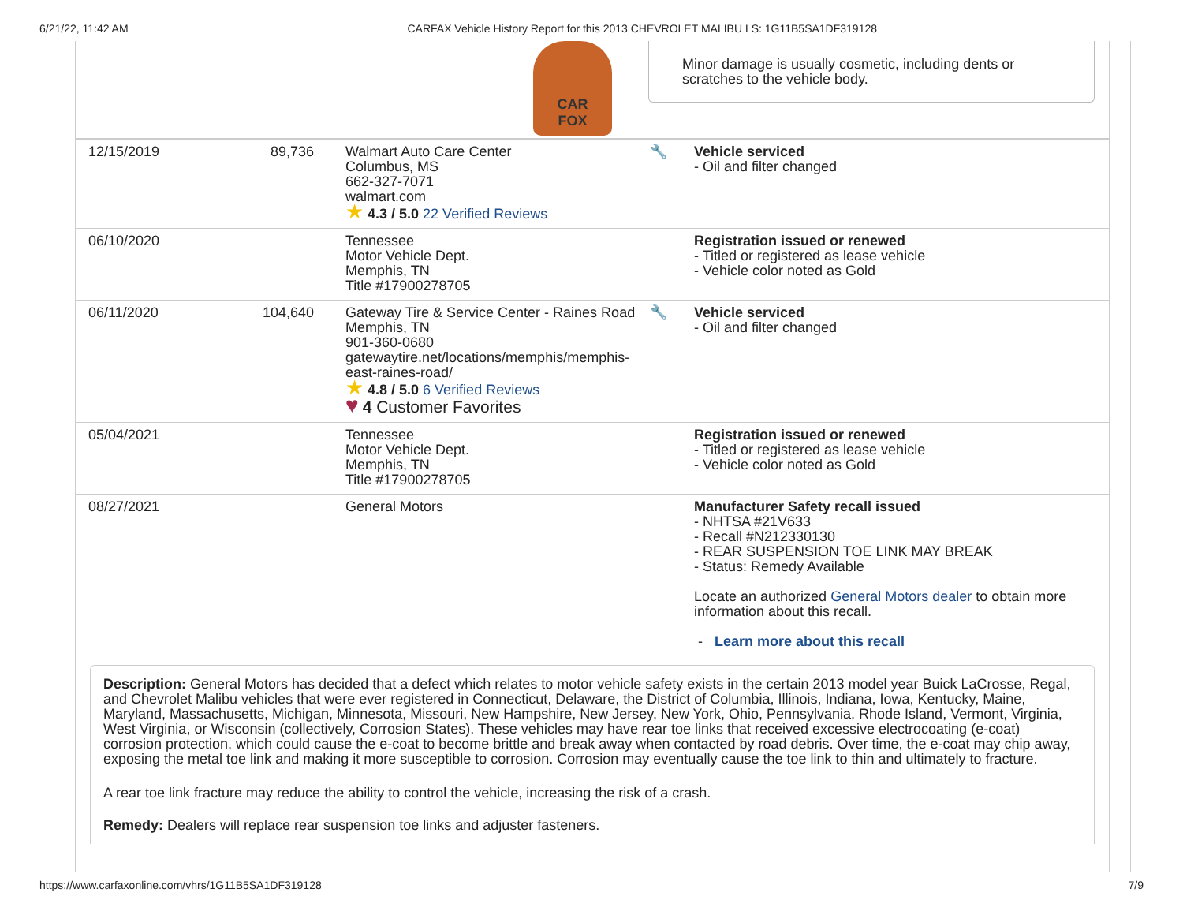6/21/22, 11:42 AM CARFAX Vehicle History Report for this 2013 CHEVROLET MALIBU LS: 1G11B5SA1DF319128
CAR
FOX
Minor damage is usually cosmetic, including dents or scratches to the vehicle body.
| 12/15/2019 | 89,736 | Walmart Auto Care Center Columbus, MS 662-327-7071 walmart.com ★ 4.3 / 5.0 22 Verified Reviews | 🔧 | Vehicle serviced - Oil and filter changed |
| 06/10/2020 | | Tennessee Motor Vehicle Dept. Memphis, TN Title #17900278705 | | Registration issued or renewed - Titled or registered as lease vehicle - Vehicle color noted as Gold |
| 06/11/2020 | 104,640 | Gateway Tire & Service Center - Raines Road Memphis, TN 901-360-0680 gatewaytire.net/locations/memphis/memphis-east-raines-road/ ★ 4.8 / 5.0 6 Verified Reviews ♥ 4 Customer Favorites | 🔧 | Vehicle serviced - Oil and filter changed |
| 05/04/2021 | | Tennessee Motor Vehicle Dept. Memphis, TN Title #17900278705 | | Registration issued or renewed - Titled or registered as lease vehicle - Vehicle color noted as Gold |
| 08/27/2021 | | General Motors | | Manufacturer Safety recall issued - NHTSA #21V633 - Recall #N212330130 - REAR SUSPENSION TOE LINK MAY BREAK - Status: Remedy Available Locate an authorized General Motors dealer to obtain more information about this recall. - Learn more about this recall |
Description: General Motors has decided that a defect which relates to motor vehicle safety exists in the certain 2013 model year Buick LaCrosse, Regal, and Chevrolet Malibu vehicles that were ever registered in Connecticut, Delaware, the District of Columbia, Illinois, Indiana, Iowa, Kentucky, Maine, Maryland, Massachusetts, Michigan, Minnesota, Missouri, New Hampshire, New Jersey, New York, Ohio, Pennsylvania, Rhode Island, Vermont, Virginia, West Virginia, or Wisconsin (collectively, Corrosion States). These vehicles may have rear toe links that received excessive electrocoating (e-coat) corrosion protection, which could cause the e-coat to become brittle and break away when contacted by road debris. Over time, the e-coat may chip away, exposing the metal toe link and making it more susceptible to corrosion. Corrosion may eventually cause the toe link to thin and ultimately to fracture.
A rear toe link fracture may reduce the ability to control the vehicle, increasing the risk of a crash.
Remedy: Dealers will replace rear suspension toe links and adjuster fasteners.
https://www.carfaxonline.com/vhrs/1G11B5SA1DF319128 7/9